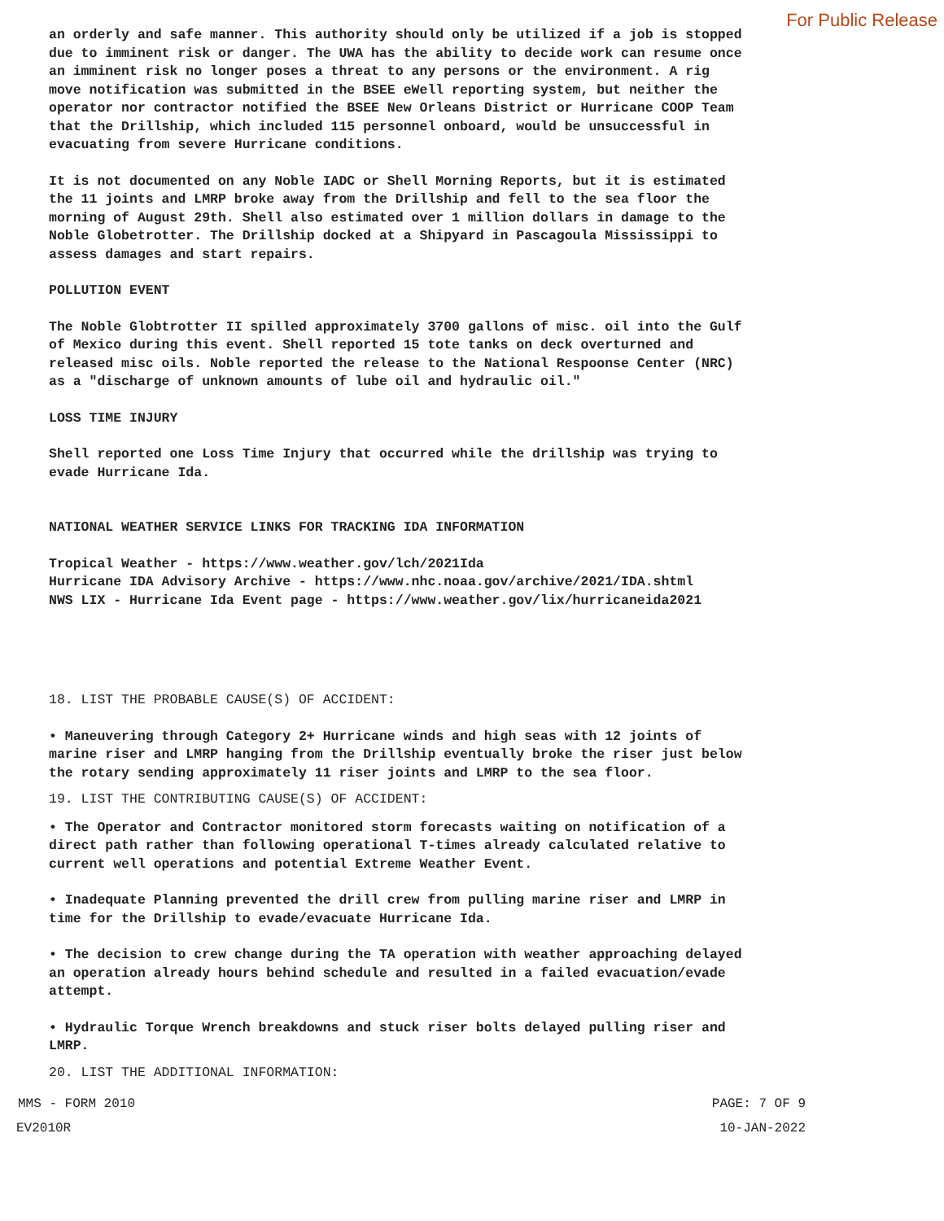For Public Release
an orderly and safe manner. This authority should only be utilized if a job is stopped due to imminent risk or danger. The UWA has the ability to decide work can resume once an imminent risk no longer poses a threat to any persons or the environment. A rig move notification was submitted in the BSEE eWell reporting system, but neither the operator nor contractor notified the BSEE New Orleans District or Hurricane COOP Team that the Drillship, which included 115 personnel onboard, would be unsuccessful in evacuating from severe Hurricane conditions.
It is not documented on any Noble IADC or Shell Morning Reports, but it is estimated the 11 joints and LMRP broke away from the Drillship and fell to the sea floor the morning of August 29th. Shell also estimated over 1 million dollars in damage to the Noble Globetrotter. The Drillship docked at a Shipyard in Pascagoula Mississippi to assess damages and start repairs.
POLLUTION EVENT
The Noble Globtrotter II spilled approximately 3700 gallons of misc. oil into the Gulf of Mexico during this event. Shell reported 15 tote tanks on deck overturned and released misc oils. Noble reported the release to the National Respoonse Center (NRC) as a "discharge of unknown amounts of lube oil and hydraulic oil."
LOSS TIME INJURY
Shell reported one Loss Time Injury that occurred while the drillship was trying to evade Hurricane Ida.
NATIONAL WEATHER SERVICE LINKS FOR TRACKING IDA INFORMATION
Tropical Weather - https://www.weather.gov/lch/2021Ida Hurricane IDA Advisory Archive - https://www.nhc.noaa.gov/archive/2021/IDA.shtml NWS LIX - Hurricane Ida Event page - https://www.weather.gov/lix/hurricaneida2021
18. LIST THE PROBABLE CAUSE(S) OF ACCIDENT:
• Maneuvering through Category 2+ Hurricane winds and high seas with 12 joints of marine riser and LMRP hanging from the Drillship eventually broke the riser just below the rotary sending approximately 11 riser joints and LMRP to the sea floor.
19. LIST THE CONTRIBUTING CAUSE(S) OF ACCIDENT:
• The Operator and Contractor monitored storm forecasts waiting on notification of a direct path rather than following operational T-times already calculated relative to current well operations and potential Extreme Weather Event.
• Inadequate Planning prevented the drill crew from pulling marine riser and LMRP in time for the Drillship to evade/evacuate Hurricane Ida.
• The decision to crew change during the TA operation with weather approaching delayed an operation already hours behind schedule and resulted in a failed evacuation/evade attempt.
• Hydraulic Torque Wrench breakdowns and stuck riser bolts delayed pulling riser and LMRP.
20. LIST THE ADDITIONAL INFORMATION:
MMS - FORM 2010 PAGE: 7 OF 9
EV2010R 10-JAN-2022